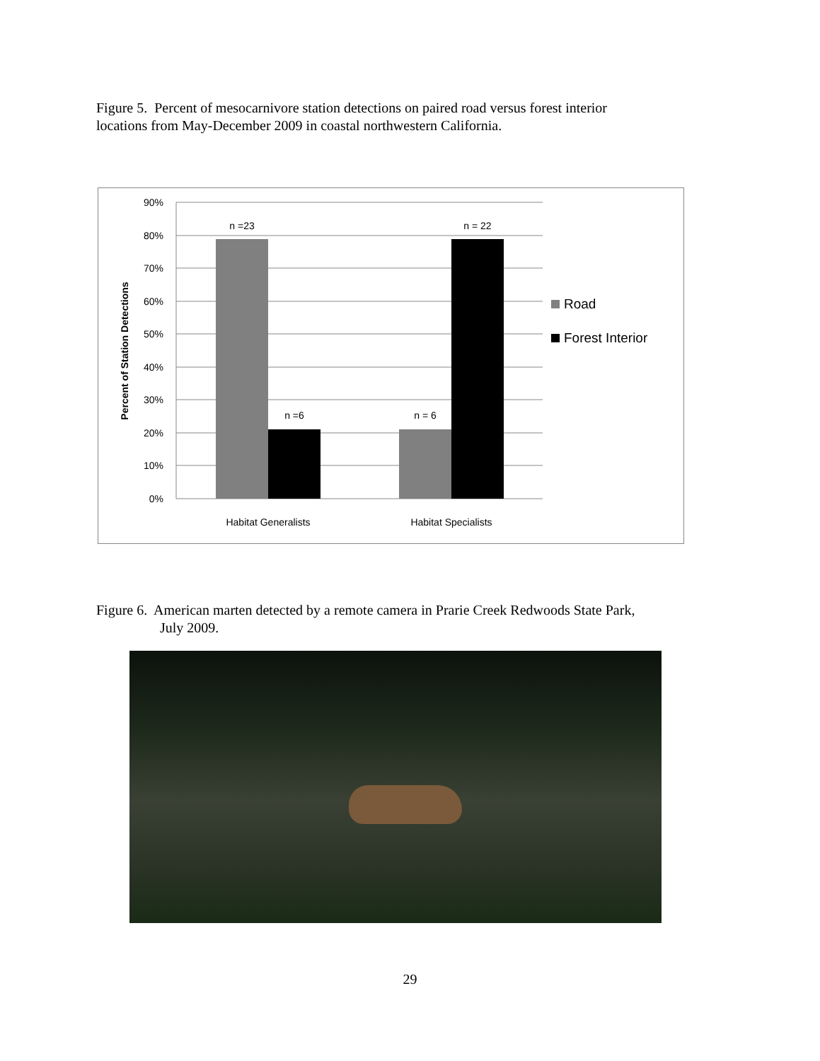Figure 5. Percent of mesocarnivore station detections on paired road versus forest interior
locations from May-December 2009 in coastal northwestern California.
90%
80%
70%
60%
50%
40%
30%
20%
10%
0%
n =23
n =6
n = 6
n = 22
Habitat Generalists
Habitat Specialists
Percent of Station Detections
Road
Forest Interior
Figure 6. American marten detected by a remote camera in Prarie Creek Redwoods State Park,
July 2009.
29